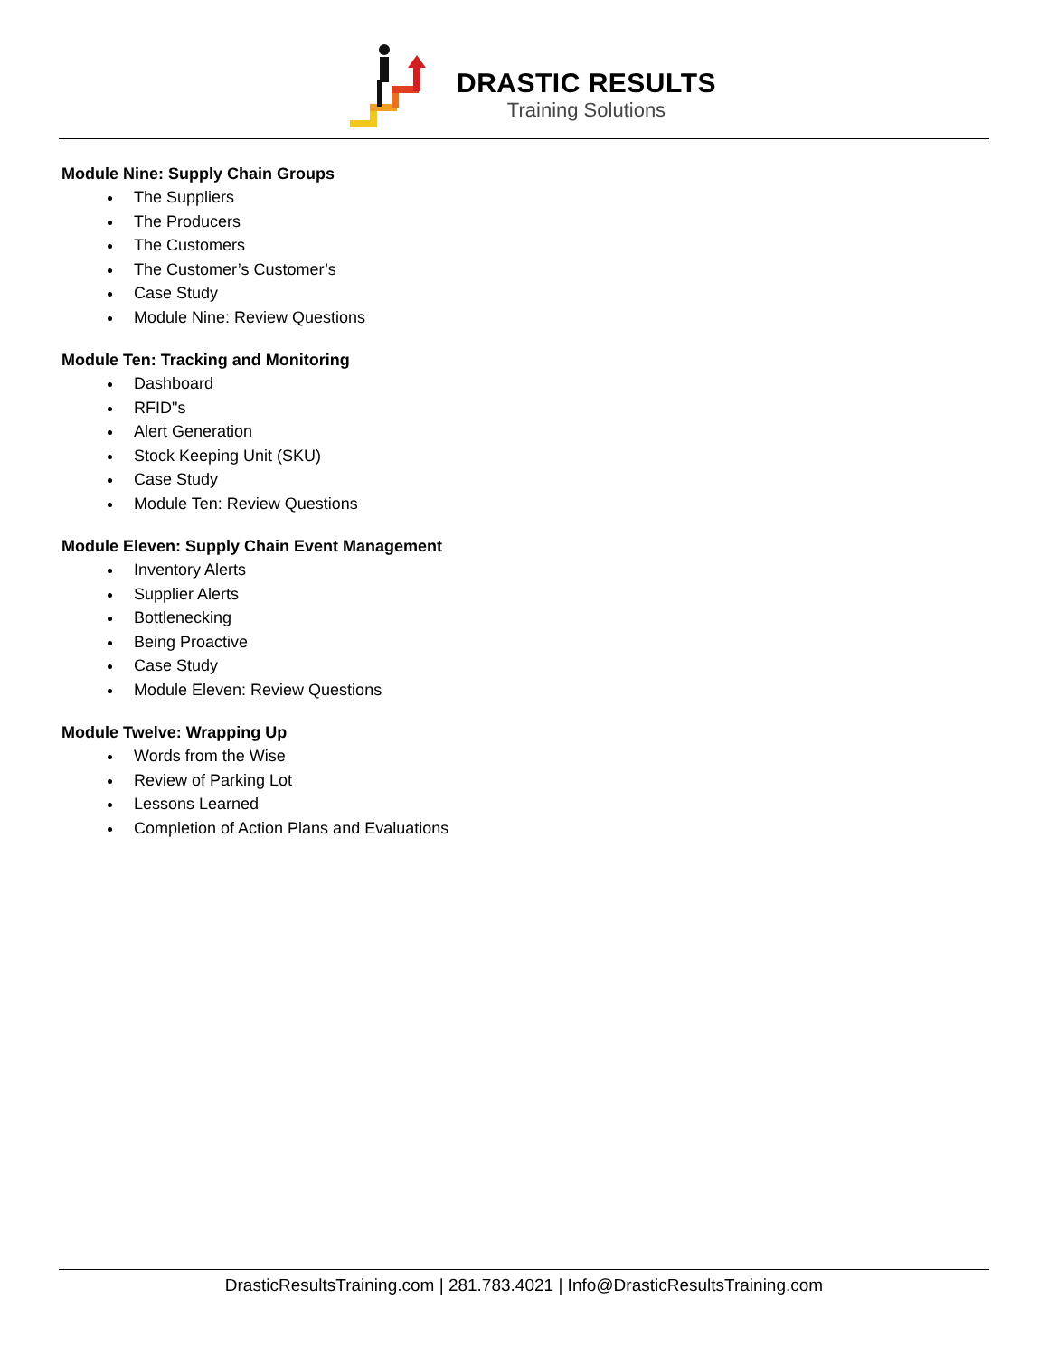DRASTIC RESULTS
Training Solutions
Module Nine: Supply Chain Groups
The Suppliers
The Producers
The Customers
The Customer’s Customer’s
Case Study
Module Nine: Review Questions
Module Ten: Tracking and Monitoring
Dashboard
RFID"s
Alert Generation
Stock Keeping Unit (SKU)
Case Study
Module Ten: Review Questions
Module Eleven: Supply Chain Event Management
Inventory Alerts
Supplier Alerts
Bottlenecking
Being Proactive
Case Study
Module Eleven: Review Questions
Module Twelve: Wrapping Up
Words from the Wise
Review of Parking Lot
Lessons Learned
Completion of Action Plans and Evaluations
DrasticResultsTraining.com | 281.783.4021 | Info@DrasticResultsTraining.com